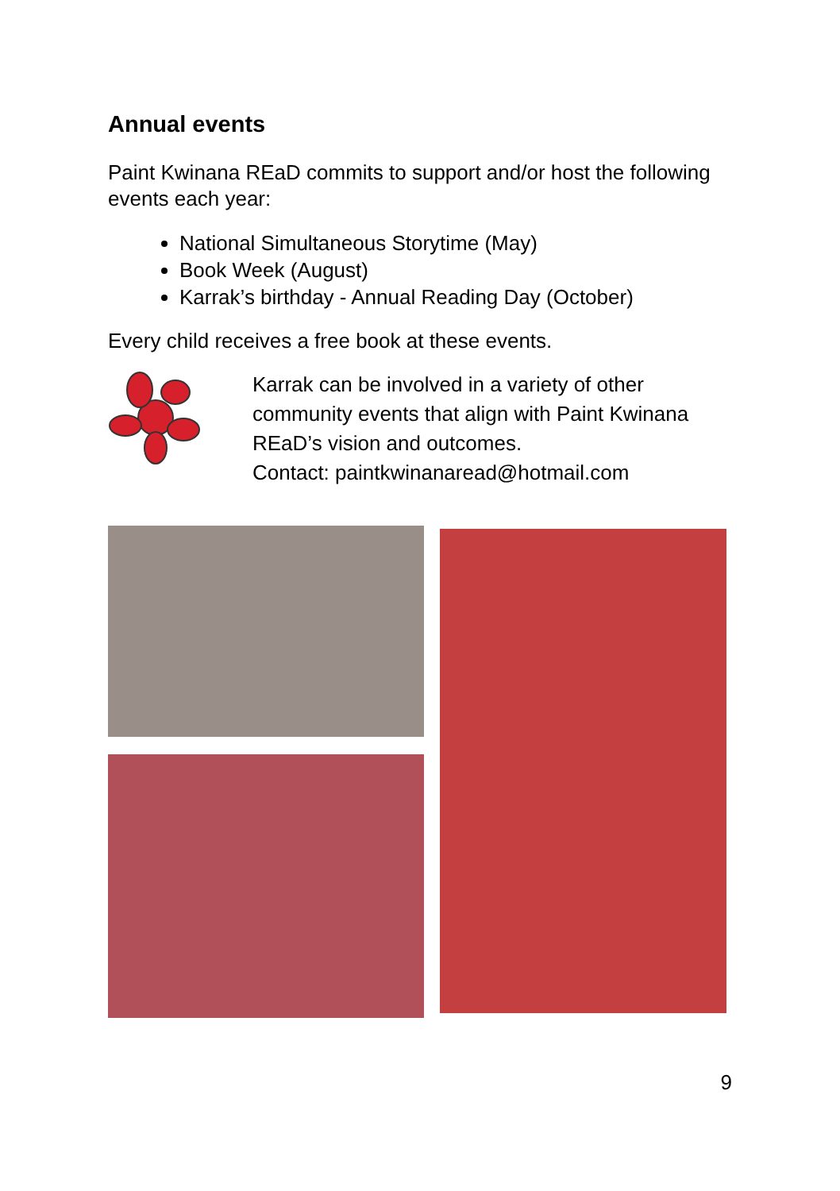Annual events
Paint Kwinana REaD commits to support and/or host the following events each year:
National Simultaneous Storytime (May)
Book Week (August)
Karrak’s birthday - Annual Reading Day (October)
Every child receives a free book at these events.
Karrak can be involved in a variety of other community events that align with Paint Kwinana REaD’s vision and outcomes.
Contact: paintkwinanaread@hotmail.com
9